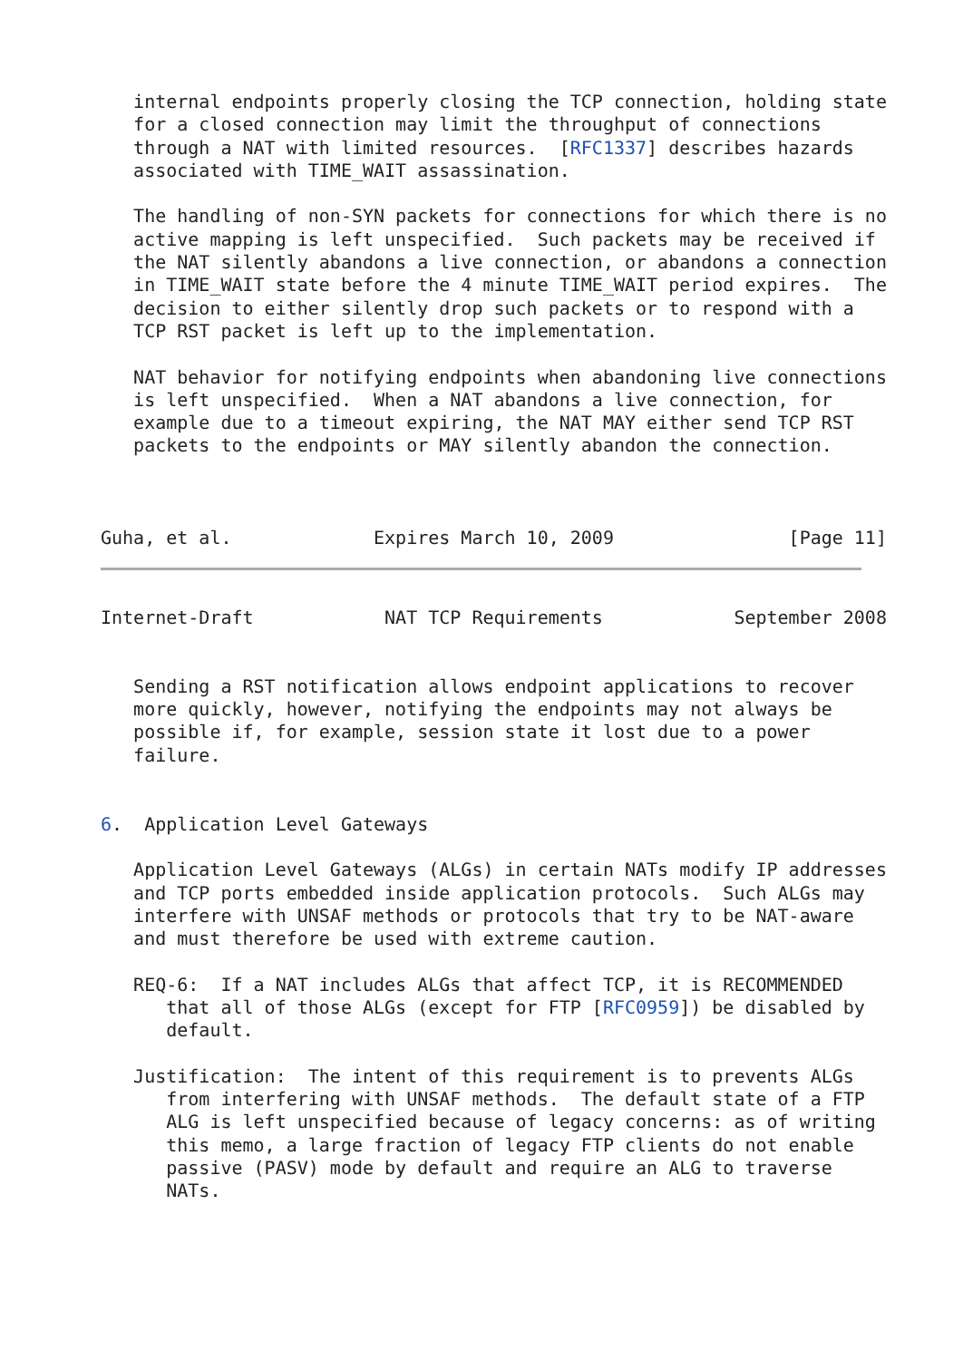internal endpoints properly closing the TCP connection, holding state
   for a closed connection may limit the throughput of connections
   through a NAT with limited resources.  [RFC1337] describes hazards
   associated with TIME_WAIT assassination.

   The handling of non-SYN packets for connections for which there is no
   active mapping is left unspecified.  Such packets may be received if
   the NAT silently abandons a live connection, or abandons a connection
   in TIME_WAIT state before the 4 minute TIME_WAIT period expires.  The
   decision to either silently drop such packets or to respond with a
   TCP RST packet is left up to the implementation.

   NAT behavior for notifying endpoints when abandoning live connections
   is left unspecified.  When a NAT abandons a live connection, for
   example due to a timeout expiring, the NAT MAY either send TCP RST
   packets to the endpoints or MAY silently abandon the connection.



Guha, et al.             Expires March 10, 2009                [Page 11]
Internet-Draft            NAT TCP Requirements            September 2008


   Sending a RST notification allows endpoint applications to recover
   more quickly, however, notifying the endpoints may not always be
   possible if, for example, session state it lost due to a power
   failure.


6.  Application Level Gateways

   Application Level Gateways (ALGs) in certain NATs modify IP addresses
   and TCP ports embedded inside application protocols.  Such ALGs may
   interfere with UNSAF methods or protocols that try to be NAT-aware
   and must therefore be used with extreme caution.

   REQ-6:  If a NAT includes ALGs that affect TCP, it is RECOMMENDED
      that all of those ALGs (except for FTP [RFC0959]) be disabled by
      default.

   Justification:  The intent of this requirement is to prevents ALGs
      from interfering with UNSAF methods.  The default state of a FTP
      ALG is left unspecified because of legacy concerns: as of writing
      this memo, a large fraction of legacy FTP clients do not enable
      passive (PASV) mode by default and require an ALG to traverse
      NATs.